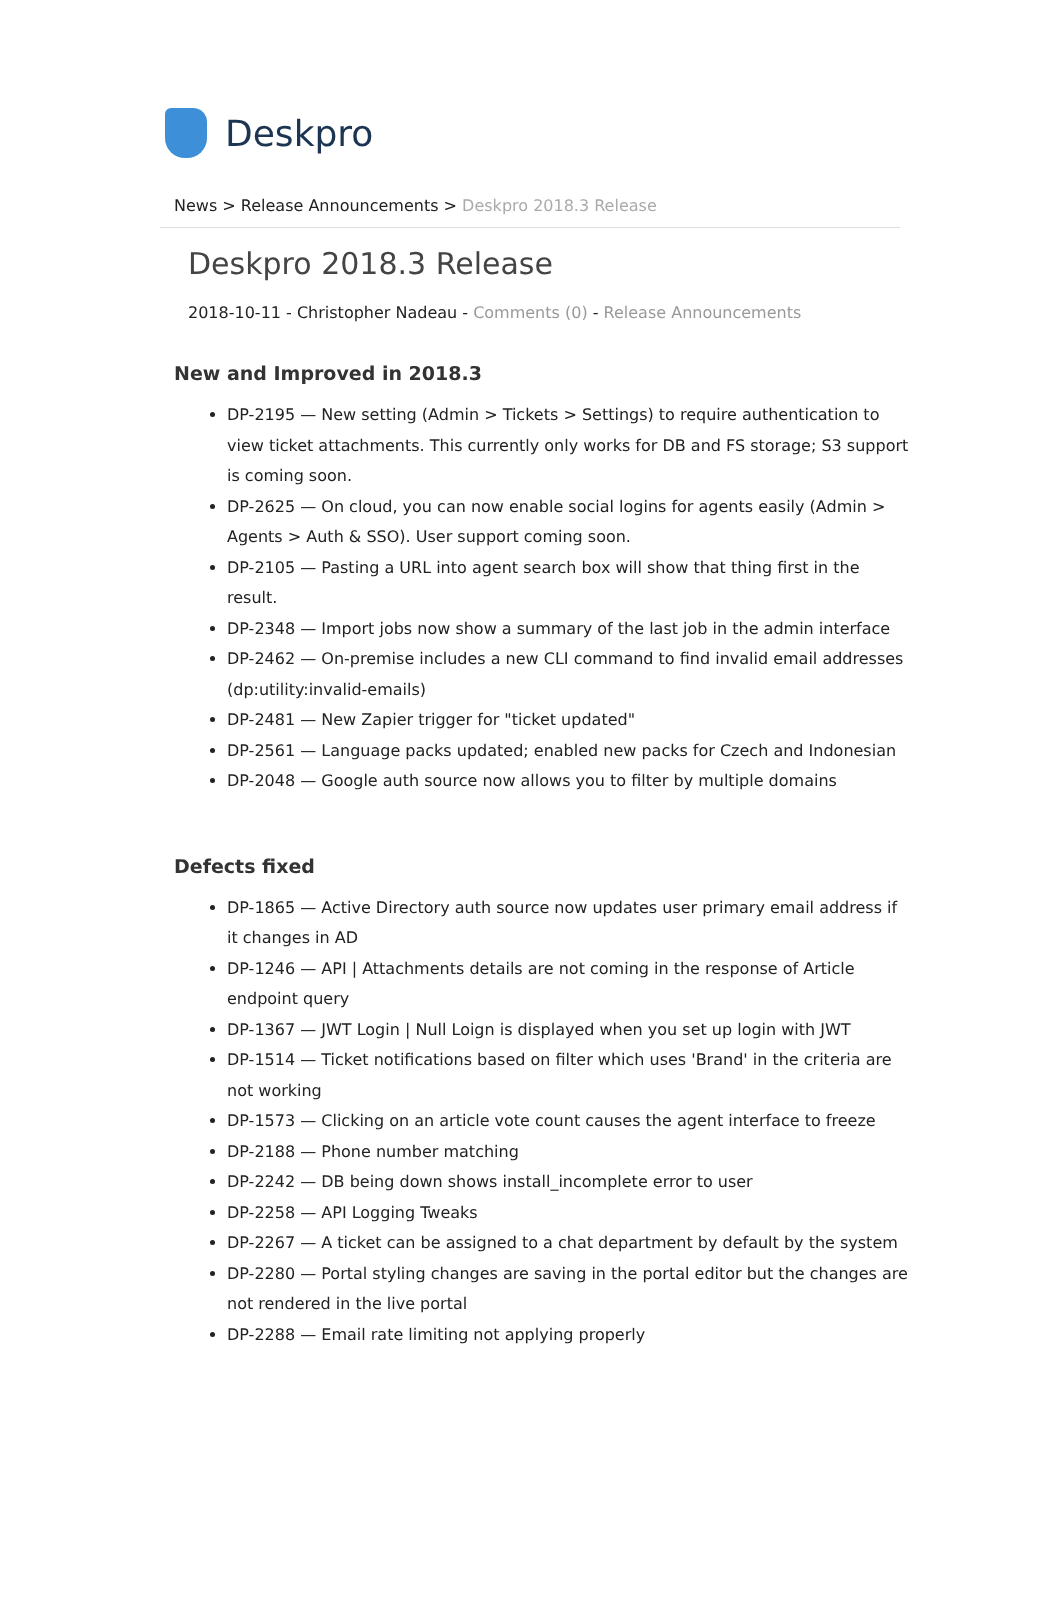Deskpro
News > Release Announcements > Deskpro 2018.3 Release
Deskpro 2018.3 Release
2018-10-11 - Christopher Nadeau - Comments (0) - Release Announcements
New and Improved in 2018.3
DP-2195 — New setting (Admin > Tickets > Settings) to require authentication to view ticket attachments. This currently only works for DB and FS storage; S3 support is coming soon.
DP-2625 — On cloud, you can now enable social logins for agents easily (Admin > Agents > Auth & SSO). User support coming soon.
DP-2105 — Pasting a URL into agent search box will show that thing first in the result.
DP-2348 — Import jobs now show a summary of the last job in the admin interface
DP-2462 — On-premise includes a new CLI command to find invalid email addresses (dp:utility:invalid-emails)
DP-2481 — New Zapier trigger for "ticket updated"
DP-2561 — Language packs updated; enabled new packs for Czech and Indonesian
DP-2048 — Google auth source now allows you to filter by multiple domains
Defects fixed
DP-1865 — Active Directory auth source now updates user primary email address if it changes in AD
DP-1246 — API | Attachments details are not coming in the response of Article endpoint query
DP-1367 — JWT Login | Null Loign is displayed when you set up login with JWT
DP-1514 — Ticket notifications based on filter which uses 'Brand' in the criteria are not working
DP-1573 — Clicking on an article vote count causes the agent interface to freeze
DP-2188 — Phone number matching
DP-2242 — DB being down shows install_incomplete error to user
DP-2258 — API Logging Tweaks
DP-2267 — A ticket can be assigned to a chat department by default by the system
DP-2280 — Portal styling changes are saving in the portal editor but the changes are not rendered in the live portal
DP-2288 — Email rate limiting not applying properly